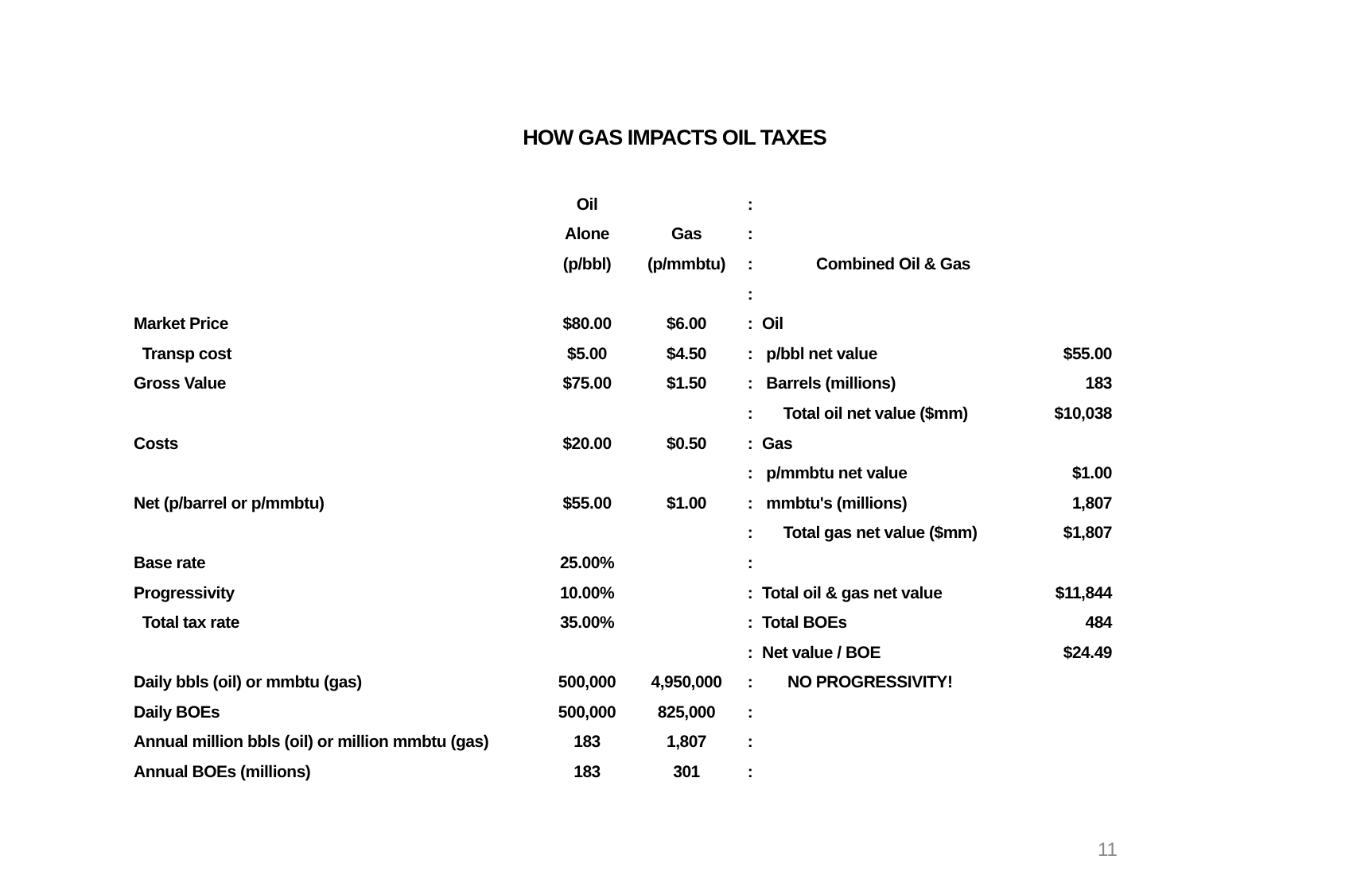HOW GAS IMPACTS OIL TAXES
| | Oil | | : | | |
| | Alone | Gas | : | | |
| | (p/bbl) | (p/mmbtu) | : | Combined Oil & Gas | |
| | | | : | | |
| Market Price | $80.00 | $6.00 | : | Oil | |
| Transp cost | $5.00 | $4.50 | : | p/bbl net value | $55.00 |
| Gross Value | $75.00 | $1.50 | : | Barrels (millions) | 183 |
| | | | : | Total oil net value ($mm) | $10,038 |
| Costs | $20.00 | $0.50 | : | Gas | |
| | | | : | p/mmbtu net value | $1.00 |
| Net (p/barrel or p/mmbtu) | $55.00 | $1.00 | : | mmbtu's (millions) | 1,807 |
| | | | : | Total gas net value ($mm) | $1,807 |
| Base rate | 25.00% | | : | | |
| Progressivity | 10.00% | | : | Total oil & gas net value | $11,844 |
| Total tax rate | 35.00% | | : | Total BOEs | 484 |
| | | | : | Net value / BOE | $24.49 |
| Daily bbls (oil) or mmbtu (gas) | 500,000 | 4,950,000 | : | NO PROGRESSIVITY! | |
| Daily BOEs | 500,000 | 825,000 | : | | |
| Annual million bbls (oil) or million mmbtu (gas) | 183 | 1,807 | : | | |
| Annual BOEs (millions) | 183 | 301 | : | | |
11